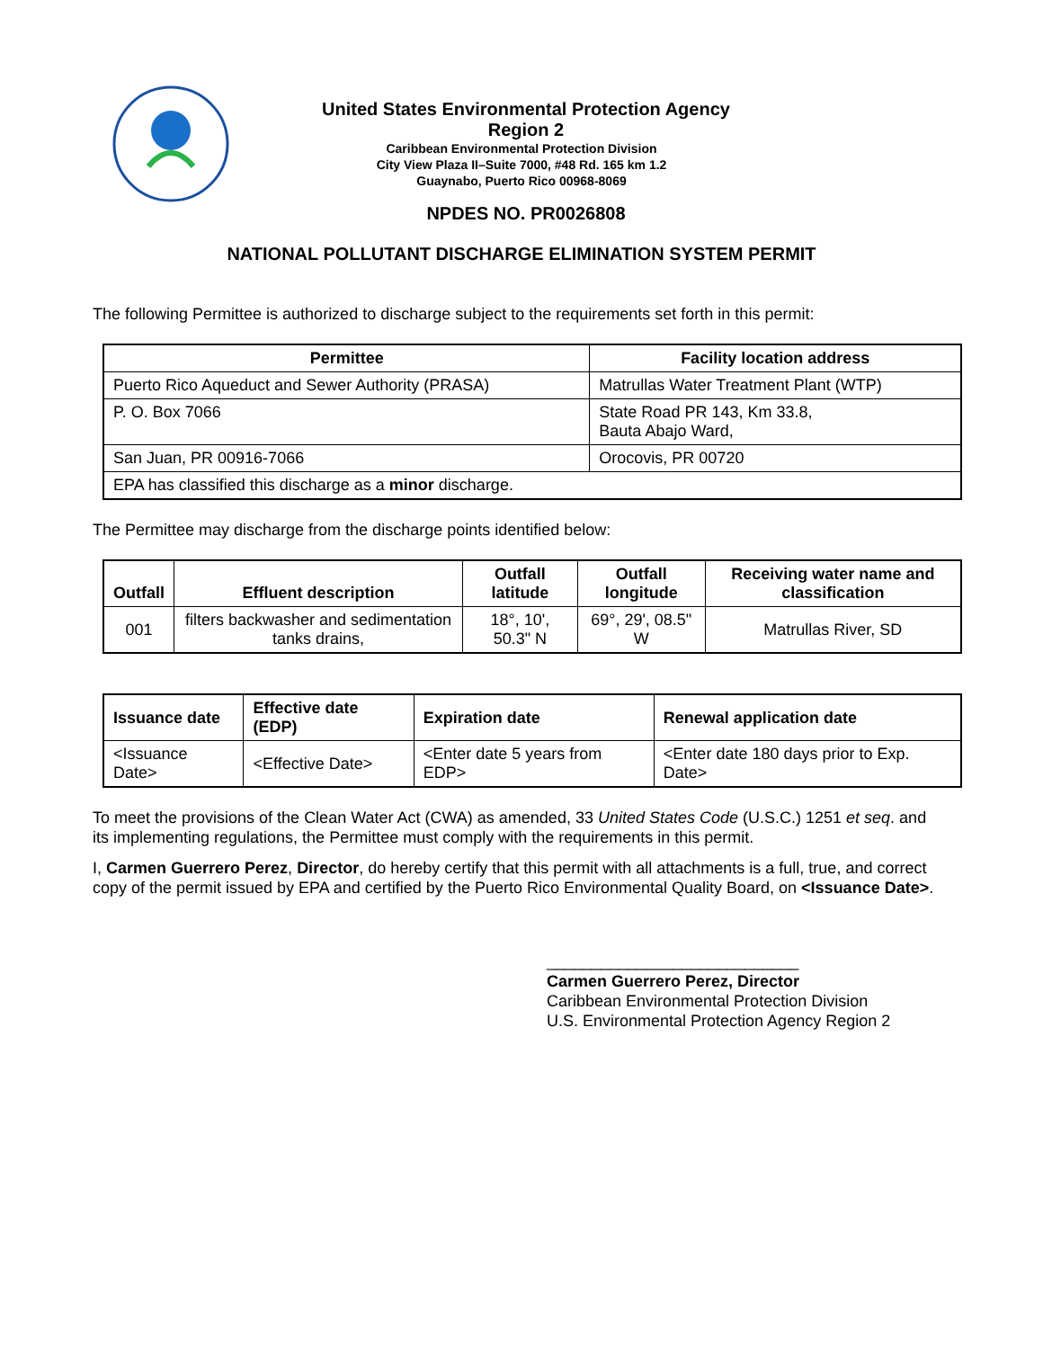United States Environmental Protection Agency
Region 2
Caribbean Environmental Protection Division
City View Plaza II–Suite 7000, #48 Rd. 165 km 1.2
Guaynabo, Puerto Rico 00968-8069
NPDES NO. PR0026808
NATIONAL POLLUTANT DISCHARGE ELIMINATION SYSTEM PERMIT
The following Permittee is authorized to discharge subject to the requirements set forth in this permit:
| Permittee | Facility location address |
| --- | --- |
| Puerto Rico Aqueduct and Sewer Authority (PRASA) | Matrullas Water Treatment Plant (WTP) |
| P. O. Box 7066 | State Road PR 143, Km 33.8, Bauta Abajo Ward, |
| San Juan, PR 00916-7066 | Orocovis, PR 00720 |
| EPA has classified this discharge as a minor discharge. | |
The Permittee may discharge from the discharge points identified below:
| Outfall | Effluent description | Outfall latitude | Outfall longitude | Receiving water name and classification |
| --- | --- | --- | --- | --- |
| 001 | filters backwasher and sedimentation tanks drains, | 18°, 10', 50.3" N | 69°, 29', 08.5" W | Matrullas River, SD |
| Issuance date | Effective date (EDP) | Expiration date | Renewal application date |
| --- | --- | --- | --- |
| <Issuance Date> | <Effective Date> | <Enter date 5 years from EDP> | <Enter date 180 days prior to Exp. Date> |
To meet the provisions of the Clean Water Act (CWA) as amended, 33 United States Code (U.S.C.) 1251 et seq. and its implementing regulations, the Permittee must comply with the requirements in this permit.
I, Carmen Guerrero Perez, Director, do hereby certify that this permit with all attachments is a full, true, and correct copy of the permit issued by EPA and certified by the Puerto Rico Environmental Quality Board, on <Issuance Date>.
____________________________
Carmen Guerrero Perez, Director
Caribbean Environmental Protection Division
U.S. Environmental Protection Agency Region 2